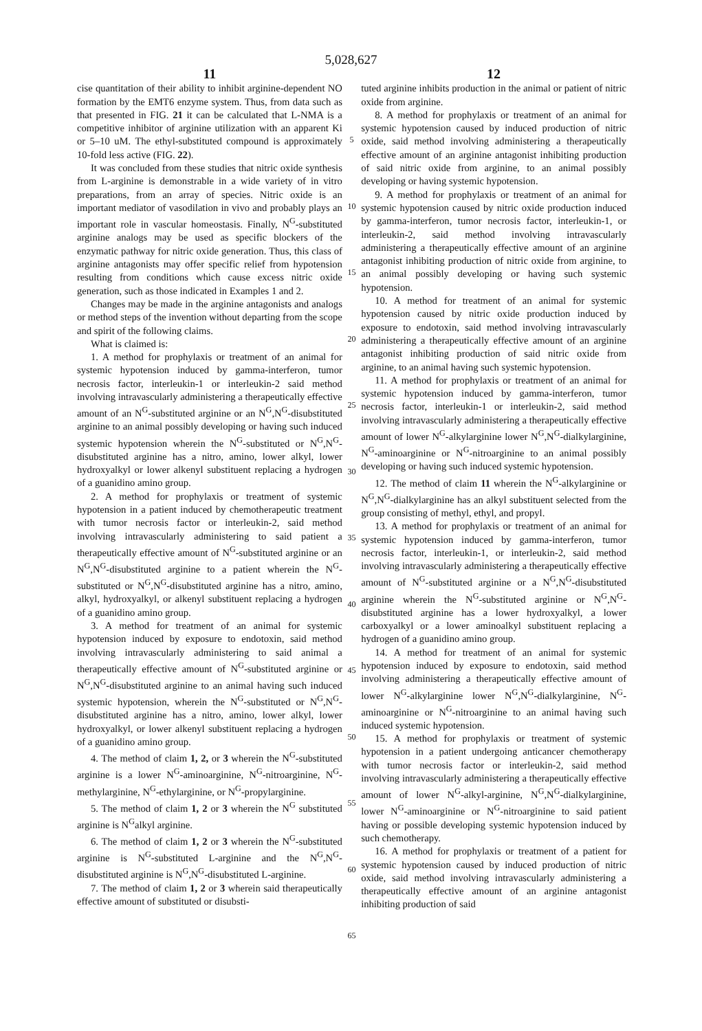5,028,627
11
cise quantitation of their ability to inhibit arginine-dependent NO formation by the EMT6 enzyme system. Thus, from data such as that presented in FIG. 21 it can be calculated that L-NMA is a competitive inhibitor of arginine utilization with an apparent Ki or 5–10 uM. The ethyl-substituted compound is approximately 10-fold less active (FIG. 22).
It was concluded from these studies that nitric oxide synthesis from L-arginine is demonstrable in a wide variety of in vitro preparations, from an array of species. Nitric oxide is an important mediator of vasodilation in vivo and probably plays an important role in vascular homeostasis. Finally, N<sup>G</sup>-substituted arginine analogs may be used as specific blockers of the enzymatic pathway for nitric oxide generation. Thus, this class of arginine antagonists may offer specific relief from hypotension resulting from conditions which cause excess nitric oxide generation, such as those indicated in Examples 1 and 2.
Changes may be made in the arginine antagonists and analogs or method steps of the invention without departing from the scope and spirit of the following claims.
What is claimed is:
1. A method for prophylaxis or treatment of an animal for systemic hypotension induced by gamma-interferon, tumor necrosis factor, interleukin-1 or interleukin-2 said method involving intravascularly administering a therapeutically effective amount of an N<sup>G</sup>-substituted arginine or an N<sup>G</sup>,N<sup>G</sup>-disubstituted arginine to an animal possibly developing or having such induced systemic hypotension wherein the N<sup>G</sup>-substituted or N<sup>G</sup>,N<sup>G</sup>-disubstituted arginine has a nitro, amino, lower alkyl, lower hydroxyalkyl or lower alkenyl substituent replacing a hydrogen of a guanidino amino group.
2. A method for prophylaxis or treatment of systemic hypotension in a patient induced by chemotherapeutic treatment with tumor necrosis factor or interleukin-2, said method involving intravascularly administering to said patient a therapeutically effective amount of N<sup>G</sup>-substituted arginine or an N<sup>G</sup>,N<sup>G</sup>-disubstituted arginine to a patient wherein the N<sup>G</sup>-substituted or N<sup>G</sup>,N<sup>G</sup>-disubstituted arginine has a nitro, amino, alkyl, hydroxyalkyl, or alkenyl substituent replacing a hydrogen of a guanidino amino group.
3. A method for treatment of an animal for systemic hypotension induced by exposure to endotoxin, said method involving intravascularly administering to said animal a therapeutically effective amount of N<sup>G</sup>-substituted arginine or N<sup>G</sup>,N<sup>G</sup>-disubstituted arginine to an animal having such induced systemic hypotension, wherein the N<sup>G</sup>-substituted or N<sup>G</sup>,N<sup>G</sup>-disubstituted arginine has a nitro, amino, lower alkyl, lower hydroxyalkyl, or lower alkenyl substituent replacing a hydrogen of a guanidino amino group.
4. The method of claim 1, 2, or 3 wherein the N<sup>G</sup>-substituted arginine is a lower N<sup>G</sup>-aminoarginine, N<sup>G</sup>-nitroarginine, N<sup>G</sup>-methylarginine, N<sup>G</sup>-ethylarginine, or N<sup>G</sup>-propylarginine.
5. The method of claim 1, 2 or 3 wherein the N<sup>G</sup> substituted arginine is N<sup>G</sup>alkyl arginine.
6. The method of claim 1, 2 or 3 wherein the N<sup>G</sup>-substituted arginine is N<sup>G</sup>-substituted L-arginine and the N<sup>G</sup>,N<sup>G</sup>-disubstituted arginine is N<sup>G</sup>,N<sup>G</sup>-disubstituted L-arginine.
7. The method of claim 1, 2 or 3 wherein said therapeutically effective amount of substituted or disubsti-
5
10
15
20
25
30
35
40
45
50
55
60
65
12
tuted arginine inhibits production in the animal or patient of nitric oxide from arginine.
8. A method for prophylaxis or treatment of an animal for systemic hypotension caused by induced production of nitric oxide, said method involving administering a therapeutically effective amount of an arginine antagonist inhibiting production of said nitric oxide from arginine, to an animal possibly developing or having systemic hypotension.
9. A method for prophylaxis or treatment of an animal for systemic hypotension caused by nitric oxide production induced by gamma-interferon, tumor necrosis factor, interleukin-1, or interleukin-2, said method involving intravascularly administering a therapeutically effective amount of an arginine antagonist inhibiting production of nitric oxide from arginine, to an animal possibly developing or having such systemic hypotension.
10. A method for treatment of an animal for systemic hypotension caused by nitric oxide production induced by exposure to endotoxin, said method involving intravascularly administering a therapeutically effective amount of an arginine antagonist inhibiting production of said nitric oxide from arginine, to an animal having such systemic hypotension.
11. A method for prophylaxis or treatment of an animal for systemic hypotension induced by gamma-interferon, tumor necrosis factor, interleukin-1 or interleukin-2, said method involving intravascularly administering a therapeutically effective amount of lower N<sup>G</sup>-alkylarginine lower N<sup>G</sup>,N<sup>G</sup>-dialkylarginine, N<sup>G</sup>-aminoarginine or N<sup>G</sup>-nitroarginine to an animal possibly developing or having such induced systemic hypotension.
12. The method of claim 11 wherein the N<sup>G</sup>-alkylarginine or N<sup>G</sup>,N<sup>G</sup>-dialkylarginine has an alkyl substituent selected from the group consisting of methyl, ethyl, and propyl.
13. A method for prophylaxis or treatment of an animal for systemic hypotension induced by gamma-interferon, tumor necrosis factor, interleukin-1, or interleukin-2, said method involving intravascularly administering a therapeutically effective amount of N<sup>G</sup>-substituted arginine or a N<sup>G</sup>,N<sup>G</sup>-disubstituted arginine wherein the N<sup>G</sup>-substituted arginine or N<sup>G</sup>,N<sup>G</sup>-disubstituted arginine has a lower hydroxyalkyl, a lower carboxyalkyl or a lower aminoalkyl substituent replacing a hydrogen of a guanidino amino group.
14. A method for treatment of an animal for systemic hypotension induced by exposure to endotoxin, said method involving administering a therapeutically effective amount of lower N<sup>G</sup>-alkylarginine lower N<sup>G</sup>,N<sup>G</sup>-dialkylarginine, N<sup>G</sup>-aminoarginine or N<sup>G</sup>-nitroarginine to an animal having such induced systemic hypotension.
15. A method for prophylaxis or treatment of systemic hypotension in a patient undergoing anticancer chemotherapy with tumor necrosis factor or interleukin-2, said method involving intravascularly administering a therapeutically effective amount of lower N<sup>G</sup>-alkyl-arginine, N<sup>G</sup>,N<sup>G</sup>-dialkylarginine, lower N<sup>G</sup>-aminoarginine or N<sup>G</sup>-nitroarginine to said patient having or possible developing systemic hypotension induced by such chemotherapy.
16. A method for prophylaxis or treatment of a patient for systemic hypotension caused by induced production of nitric oxide, said method involving intravascularly administering a therapeutically effective amount of an arginine antagonist inhibiting production of said